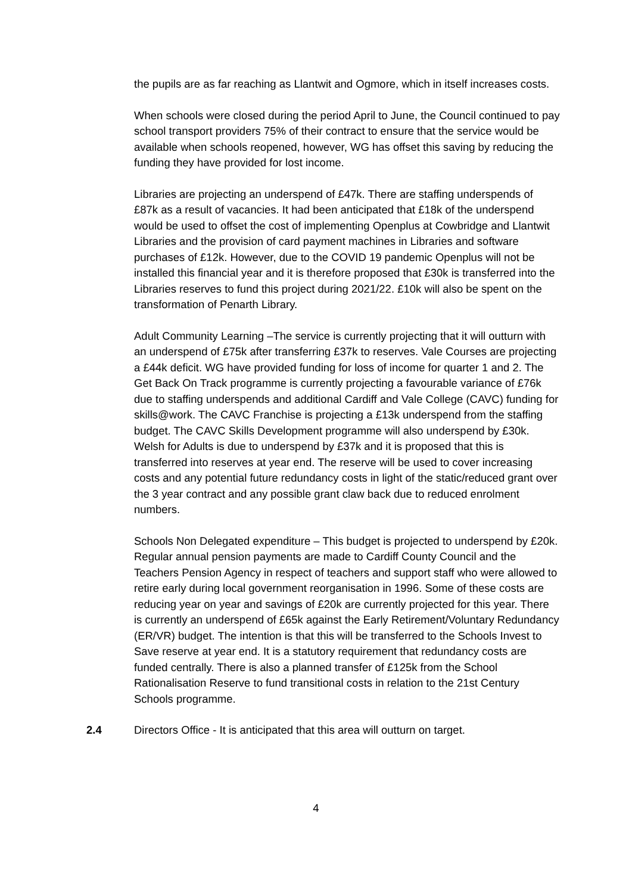the pupils are as far reaching as Llantwit and Ogmore, which in itself increases costs.
When schools were closed during the period April to June, the Council continued to pay school transport providers 75% of their contract to ensure that the service would be available when schools reopened, however, WG has offset this saving by reducing the funding they have provided for lost income.
Libraries are projecting an underspend of £47k. There are staffing underspends of £87k as a result of vacancies. It had been anticipated that £18k of the underspend would be used to offset the cost of implementing Openplus at Cowbridge and Llantwit Libraries and the provision of card payment machines in Libraries and software purchases of £12k. However, due to the COVID 19 pandemic Openplus will not be installed this financial year and it is therefore proposed that £30k is transferred into the Libraries reserves to fund this project during 2021/22. £10k will also be spent on the transformation of Penarth Library.
Adult Community Learning –The service is currently projecting that it will outturn with an underspend of £75k after transferring £37k to reserves. Vale Courses are projecting a £44k deficit. WG have provided funding for loss of income for quarter 1 and 2. The Get Back On Track programme is currently projecting a favourable variance of £76k due to staffing underspends and additional Cardiff and Vale College (CAVC) funding for skills@work. The CAVC Franchise is projecting a £13k underspend from the staffing budget. The CAVC Skills Development programme will also underspend by £30k. Welsh for Adults is due to underspend by £37k and it is proposed that this is transferred into reserves at year end. The reserve will be used to cover increasing costs and any potential future redundancy costs in light of the static/reduced grant over the 3 year contract and any possible grant claw back due to reduced enrolment numbers.
Schools Non Delegated expenditure – This budget is projected to underspend by £20k. Regular annual pension payments are made to Cardiff County Council and the Teachers Pension Agency in respect of teachers and support staff who were allowed to retire early during local government reorganisation in 1996. Some of these costs are reducing year on year and savings of £20k are currently projected for this year. There is currently an underspend of £65k against the Early Retirement/Voluntary Redundancy (ER/VR) budget. The intention is that this will be transferred to the Schools Invest to Save reserve at year end. It is a statutory requirement that redundancy costs are funded centrally. There is also a planned transfer of £125k from the School Rationalisation Reserve to fund transitional costs in relation to the 21st Century Schools programme.
2.4 Directors Office - It is anticipated that this area will outturn on target.
4